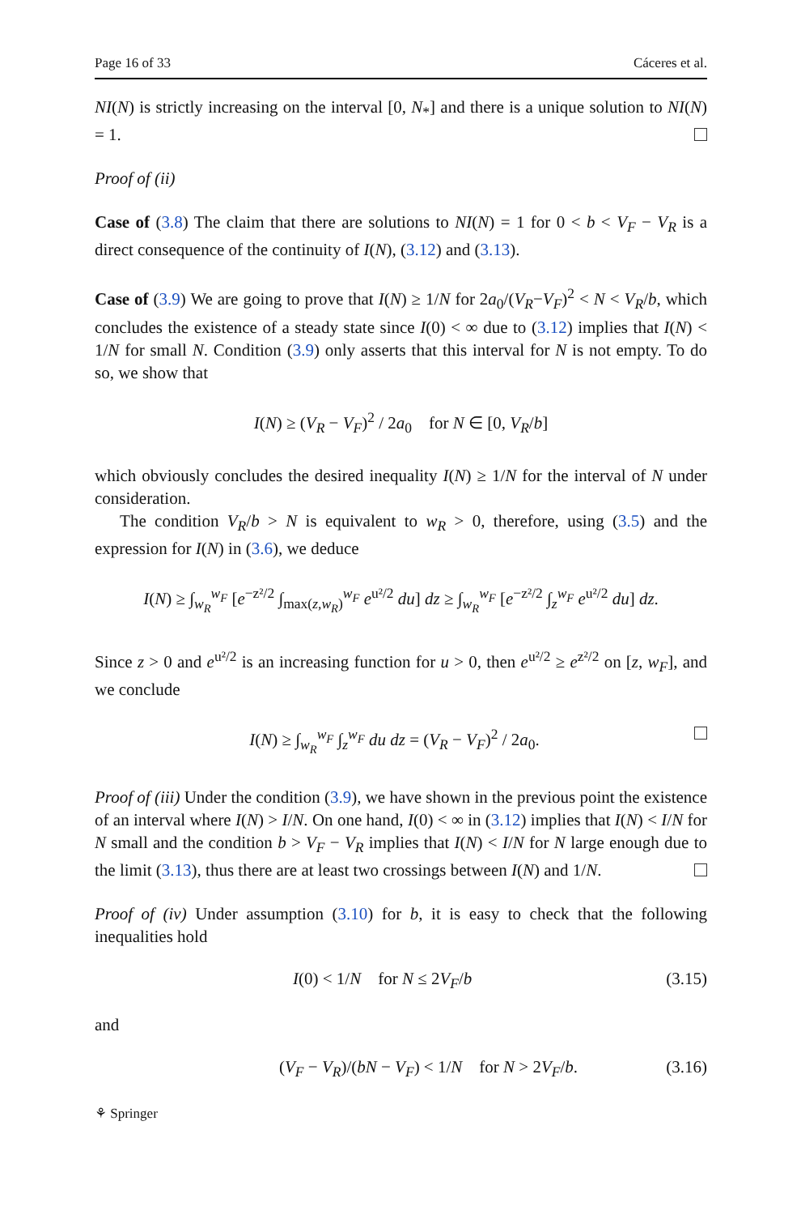Page 16 of 33 Cáceres et al.
NI(N) is strictly increasing on the interval [0, N<sub>*</sub>] and there is a unique solution to NI(N) = 1.
Proof of (ii)
Case of (3.8) The claim that there are solutions to NI(N) = 1 for 0 < b < V<sub>F</sub> − V<sub>R</sub> is a direct consequence of the continuity of I(N), (3.12) and (3.13).
Case of (3.9) We are going to prove that I(N) ≥ 1/N for 2a<sub>0</sub>/(V<sub>R</sub>−V<sub>F</sub>)<sup>2</sup> < N < V<sub>R</sub>/b, which concludes the existence of a steady state since I(0) < ∞ due to (3.12) implies that I(N) < 1/N for small N. Condition (3.9) only asserts that this interval for N is not empty. To do so, we show that
I(N) ≥ (V<sub>R</sub> − V<sub>F</sub>)<sup>2</sup> / 2a<sub>0</sub> for N ∈ [0, V<sub>R</sub>/b]
which obviously concludes the desired inequality I(N) ≥ 1/N for the interval of N under consideration.
The condition V<sub>R</sub>/b > N is equivalent to w<sub>R</sub> > 0, therefore, using (3.5) and the expression for I(N) in (3.6), we deduce
I(N) ≥ ∫<sub>w<sub>R</sub></sub><sup>w<sub>F</sub></sup> [e<sup>−z²/2</sup> ∫<sub>max(z,w<sub>R</sub>)</sub><sup>w<sub>F</sub></sup> e<sup>u²/2</sup> du] dz ≥ ∫<sub>w<sub>R</sub></sub><sup>w<sub>F</sub></sup> [e<sup>−z²/2</sup> ∫<sub>z</sub><sup>w<sub>F</sub></sup> e<sup>u²/2</sup> du] dz.
Since z > 0 and e<sup>u²/2</sup> is an increasing function for u > 0, then e<sup>u²/2</sup> ≥ e<sup>z²/2</sup> on [z, w<sub>F</sub>], and we conclude
I(N) ≥ ∫<sub>w<sub>R</sub></sub><sup>w<sub>F</sub></sup> ∫<sub>z</sub><sup>w<sub>F</sub></sup> du dz = (V<sub>R</sub> − V<sub>F</sub>)<sup>2</sup> / 2a<sub>0</sub>.
Proof of (iii) Under the condition (3.9), we have shown in the previous point the existence of an interval where I(N) > I/N. On one hand, I(0) < ∞ in (3.12) implies that I(N) < I/N for N small and the condition b > V<sub>F</sub> − V<sub>R</sub> implies that I(N) < I/N for N large enough due to the limit (3.13), thus there are at least two crossings between I(N) and 1/N.
Proof of (iv) Under assumption (3.10) for b, it is easy to check that the following inequalities hold
I(0) < 1/N for N ≤ 2V<sub>F</sub>/b (3.15)
and
(V<sub>F</sub> − V<sub>R</sub>)/(bN − V<sub>F</sub>) < 1/N for N > 2V<sub>F</sub>/b. (3.16)
⚘ Springer